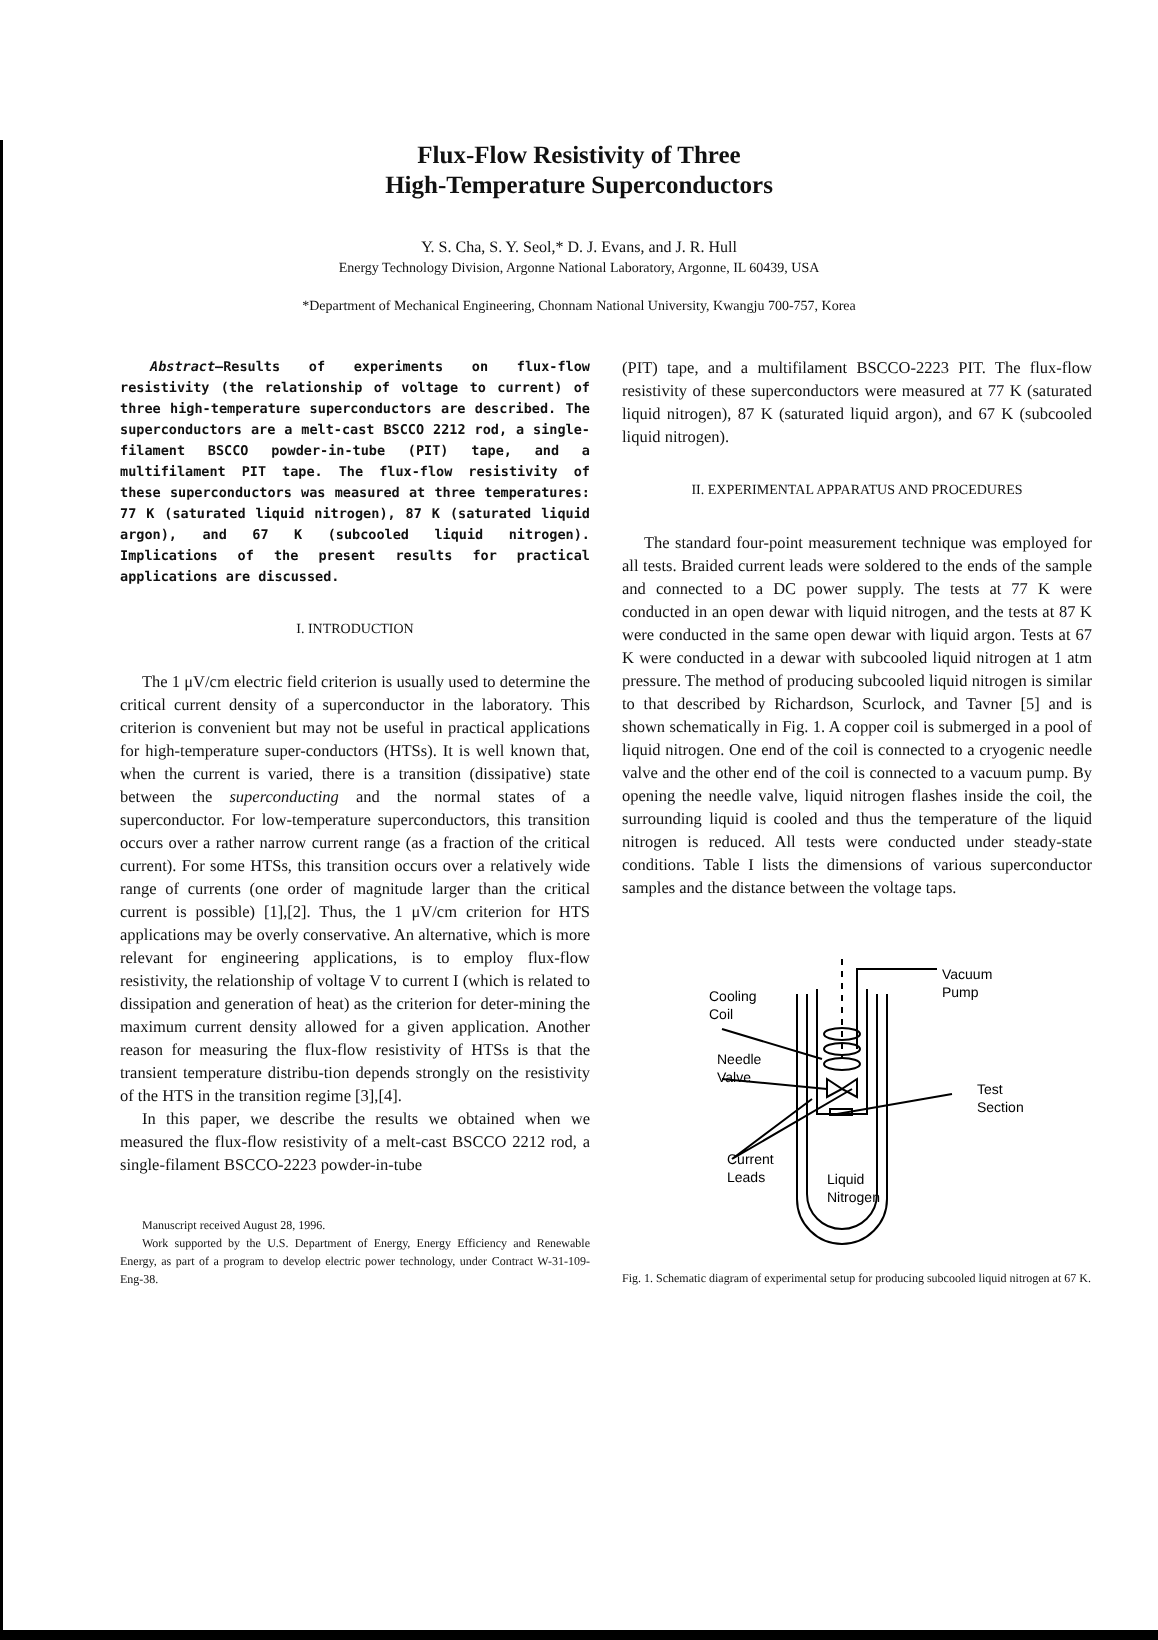Flux-Flow Resistivity of Three
High-Temperature Superconductors
Y. S. Cha, S. Y. Seol,* D. J. Evans, and J. R. Hull
Energy Technology Division, Argonne National Laboratory, Argonne, IL 60439, USA
*Department of Mechanical Engineering, Chonnam National University, Kwangju 700-757, Korea
Abstract—Results of experiments on flux-flow resistivity (the relationship of voltage to current) of three high-temperature superconductors are described. The superconductors are a melt-cast BSCCO 2212 rod, a single-filament BSCCO powder-in-tube (PIT) tape, and a multifilament PIT tape. The flux-flow resistivity of these superconductors was measured at three temperatures: 77 K (saturated liquid nitrogen), 87 K (saturated liquid argon), and 67 K (subcooled liquid nitrogen). Implications of the present results for practical applications are discussed.
I. INTRODUCTION
The 1 μV/cm electric field criterion is usually used to determine the critical current density of a superconductor in the laboratory. This criterion is convenient but may not be useful in practical applications for high-temperature super-conductors (HTSs). It is well known that, when the current is varied, there is a transition (dissipative) state between the superconducting and the normal states of a superconductor. For low-temperature superconductors, this transition occurs over a rather narrow current range (as a fraction of the critical current). For some HTSs, this transition occurs over a relatively wide range of currents (one order of magnitude larger than the critical current is possible) [1],[2]. Thus, the 1 μV/cm criterion for HTS applications may be overly conservative. An alternative, which is more relevant for engineering applications, is to employ flux-flow resistivity, the relationship of voltage V to current I (which is related to dissipation and generation of heat) as the criterion for deter-mining the maximum current density allowed for a given application. Another reason for measuring the flux-flow resistivity of HTSs is that the transient temperature distribu-tion depends strongly on the resistivity of the HTS in the transition regime [3],[4].
In this paper, we describe the results we obtained when we measured the flux-flow resistivity of a melt-cast BSCCO 2212 rod, a single-filament BSCCO-2223 powder-in-tube
Manuscript received August 28, 1996.
Work supported by the U.S. Department of Energy, Energy Efficiency and Renewable Energy, as part of a program to develop electric power technology, under Contract W-31-109-Eng-38.
(PIT) tape, and a multifilament BSCCO-2223 PIT. The flux-flow resistivity of these superconductors were measured at 77 K (saturated liquid nitrogen), 87 K (saturated liquid argon), and 67 K (subcooled liquid nitrogen).
II. EXPERIMENTAL APPARATUS AND PROCEDURES
The standard four-point measurement technique was employed for all tests. Braided current leads were soldered to the ends of the sample and connected to a DC power supply. The tests at 77 K were conducted in an open dewar with liquid nitrogen, and the tests at 87 K were conducted in the same open dewar with liquid argon. Tests at 67 K were conducted in a dewar with subcooled liquid nitrogen at 1 atm pressure. The method of producing subcooled liquid nitrogen is similar to that described by Richardson, Scurlock, and Tavner [5] and is shown schematically in Fig. 1. A copper coil is submerged in a pool of liquid nitrogen. One end of the coil is connected to a cryogenic needle valve and the other end of the coil is connected to a vacuum pump. By opening the needle valve, liquid nitrogen flashes inside the coil, the surrounding liquid is cooled and thus the temperature of the liquid nitrogen is reduced. All tests were conducted under steady-state conditions. Table I lists the dimensions of various superconductor samples and the distance between the voltage taps.
Cooling
Coil
Needle
Valve
Vacuum
Pump
Test
Section
Current
Leads
Liquid
Nitrogen
Fig. 1. Schematic diagram of experimental setup for producing subcooled liquid nitrogen at 67 K.